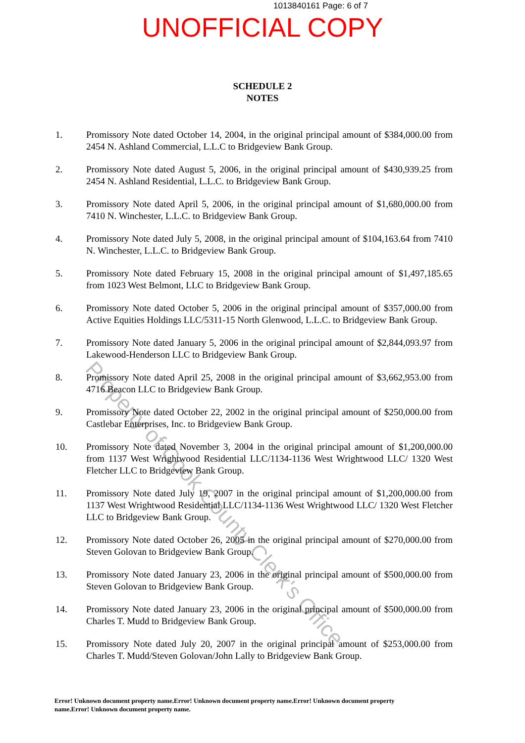1013840161 Page: 6 of 7
UNOFFICIAL COPY
SCHEDULE 2
NOTES
1. Promissory Note dated October 14, 2004, in the original principal amount of $384,000.00 from 2454 N. Ashland Commercial, L.L.C to Bridgeview Bank Group.
2. Promissory Note dated August 5, 2006, in the original principal amount of $430,939.25 from 2454 N. Ashland Residential, L.L.C. to Bridgeview Bank Group.
3. Promissory Note dated April 5, 2006, in the original principal amount of $1,680,000.00 from 7410 N. Winchester, L.L.C. to Bridgeview Bank Group.
4. Promissory Note dated July 5, 2008, in the original principal amount of $104,163.64 from 7410 N. Winchester, L.L.C. to Bridgeview Bank Group.
5. Promissory Note dated February 15, 2008 in the original principal amount of $1,497,185.65 from 1023 West Belmont, LLC to Bridgeview Bank Group.
6. Promissory Note dated October 5, 2006 in the original principal amount of $357,000.00 from Active Equities Holdings LLC/5311-15 North Glenwood, L.L.C. to Bridgeview Bank Group.
7. Promissory Note dated January 5, 2006 in the original principal amount of $2,844,093.97 from Lakewood-Henderson LLC to Bridgeview Bank Group.
8. Promissory Note dated April 25, 2008 in the original principal amount of $3,662,953.00 from 4716 Beacon LLC to Bridgeview Bank Group.
9. Promissory Note dated October 22, 2002 in the original principal amount of $250,000.00 from Castlebar Enterprises, Inc. to Bridgeview Bank Group.
10. Promissory Note dated November 3, 2004 in the original principal amount of $1,200,000.00 from 1137 West Wrightwood Residential LLC/1134-1136 West Wrightwood LLC/ 1320 West Fletcher LLC to Bridgeview Bank Group.
11. Promissory Note dated July 19, 2007 in the original principal amount of $1,200,000.00 from 1137 West Wrightwood Residential LLC/1134-1136 West Wrightwood LLC/ 1320 West Fletcher LLC to Bridgeview Bank Group.
12. Promissory Note dated October 26, 2005 in the original principal amount of $270,000.00 from Steven Golovan to Bridgeview Bank Group.
13. Promissory Note dated January 23, 2006 in the original principal amount of $500,000.00 from Steven Golovan to Bridgeview Bank Group.
14. Promissory Note dated January 23, 2006 in the original principal amount of $500,000.00 from Charles T. Mudd to Bridgeview Bank Group.
15. Promissory Note dated July 20, 2007 in the original principal amount of $253,000.00 from Charles T. Mudd/Steven Golovan/John Lally to Bridgeview Bank Group.
Error! Unknown document property name.Error! Unknown document property name.Error! Unknown document property name.Error! Unknown document property name.
Property of Cook County Clerk's Office